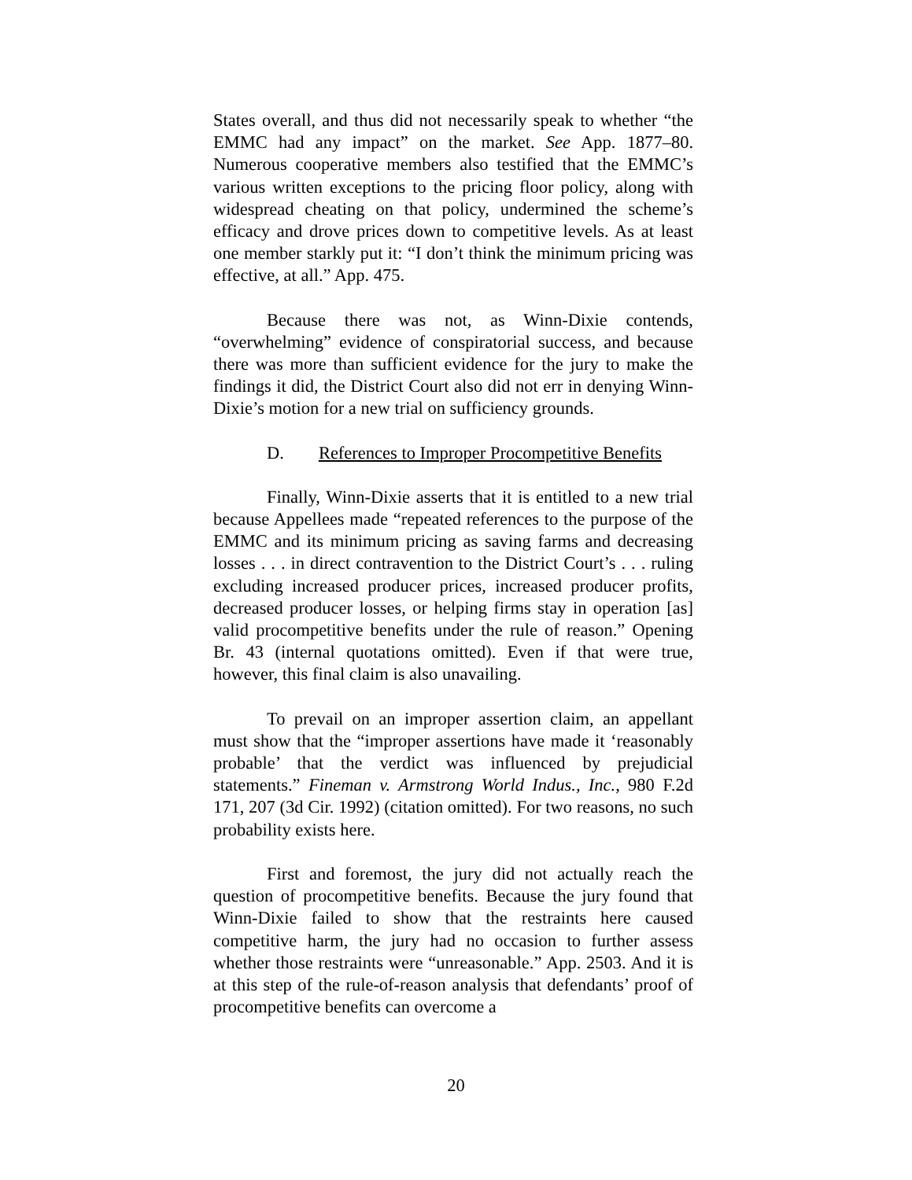States overall, and thus did not necessarily speak to whether “the EMMC had any impact” on the market. See App. 1877–80. Numerous cooperative members also testified that the EMMC’s various written exceptions to the pricing floor policy, along with widespread cheating on that policy, undermined the scheme’s efficacy and drove prices down to competitive levels. As at least one member starkly put it: “I don’t think the minimum pricing was effective, at all.” App. 475.
Because there was not, as Winn-Dixie contends, “overwhelming” evidence of conspiratorial success, and because there was more than sufficient evidence for the jury to make the findings it did, the District Court also did not err in denying Winn-Dixie’s motion for a new trial on sufficiency grounds.
D. References to Improper Procompetitive Benefits
Finally, Winn-Dixie asserts that it is entitled to a new trial because Appellees made “repeated references to the purpose of the EMMC and its minimum pricing as saving farms and decreasing losses . . . in direct contravention to the District Court’s . . . ruling excluding increased producer prices, increased producer profits, decreased producer losses, or helping firms stay in operation [as] valid procompetitive benefits under the rule of reason.” Opening Br. 43 (internal quotations omitted). Even if that were true, however, this final claim is also unavailing.
To prevail on an improper assertion claim, an appellant must show that the “improper assertions have made it ‘reasonably probable’ that the verdict was influenced by prejudicial statements.” Fineman v. Armstrong World Indus., Inc., 980 F.2d 171, 207 (3d Cir. 1992) (citation omitted). For two reasons, no such probability exists here.
First and foremost, the jury did not actually reach the question of procompetitive benefits. Because the jury found that Winn-Dixie failed to show that the restraints here caused competitive harm, the jury had no occasion to further assess whether those restraints were “unreasonable.” App. 2503. And it is at this step of the rule-of-reason analysis that defendants’ proof of procompetitive benefits can overcome a
20